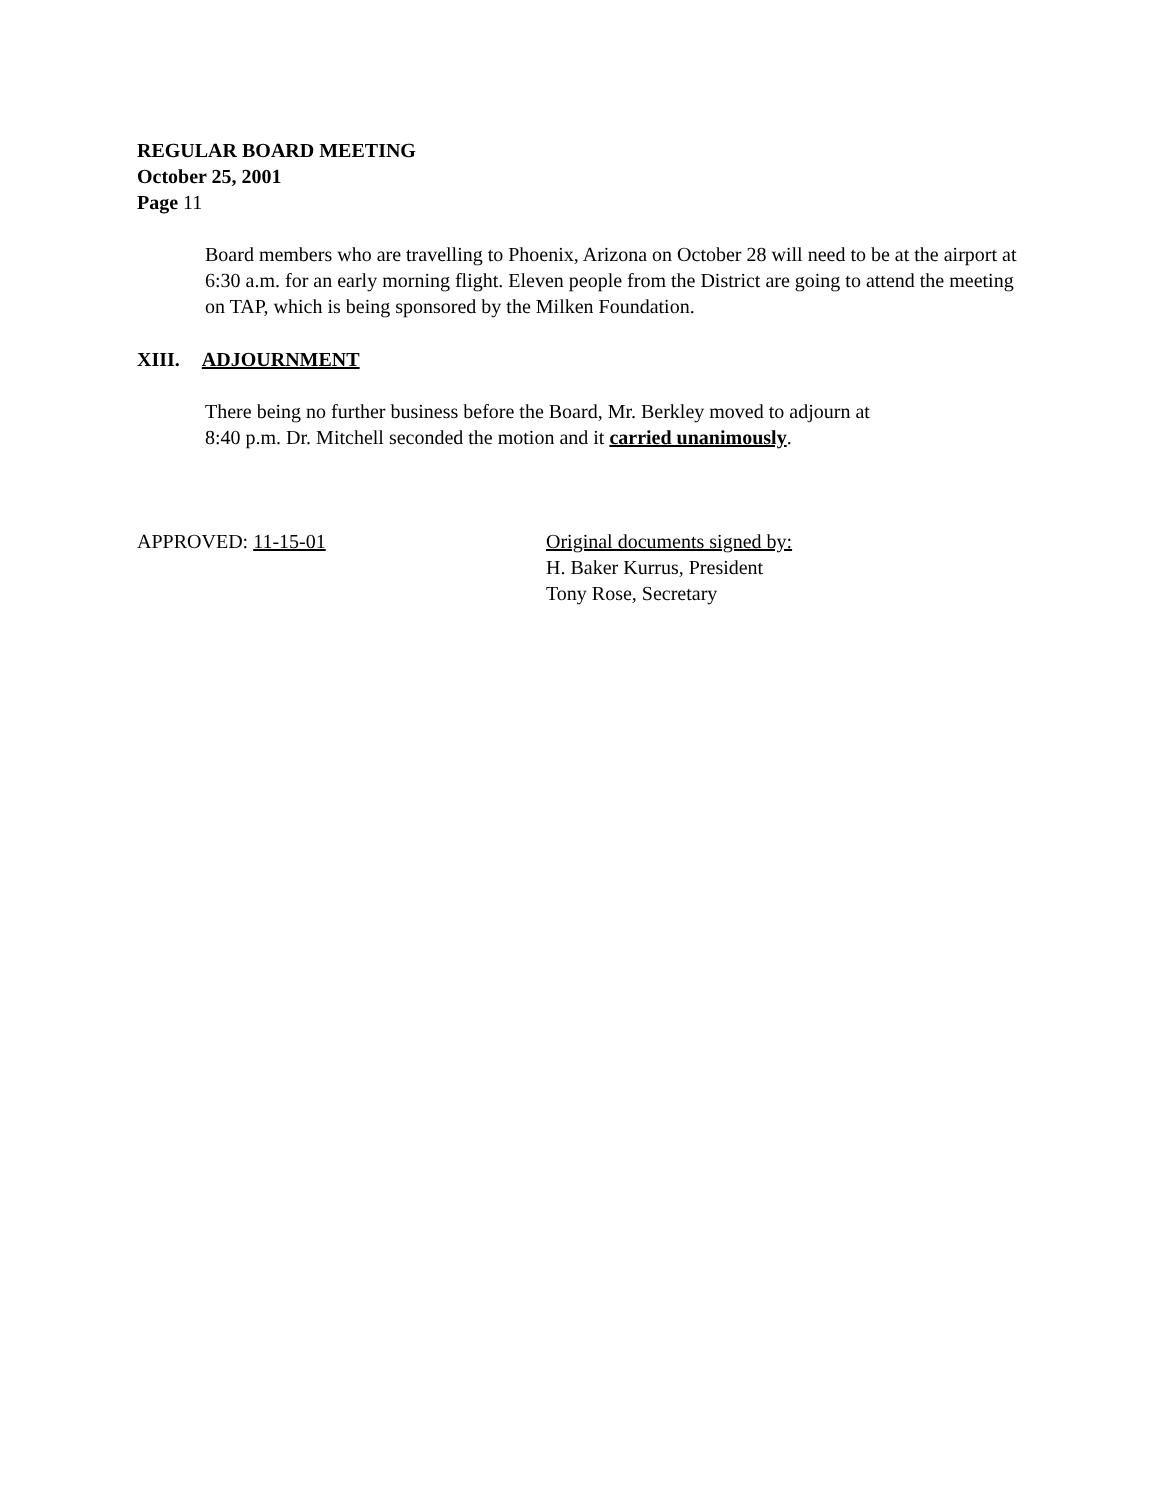REGULAR BOARD MEETING
October 25, 2001
Page 11
Board members who are travelling to Phoenix, Arizona on October 28 will need to be at the airport at 6:30 a.m. for an early morning flight. Eleven people from the District are going to attend the meeting on TAP, which is being sponsored by the Milken Foundation.
XIII. ADJOURNMENT
There being no further business before the Board, Mr. Berkley moved to adjourn at
8:40 p.m. Dr. Mitchell seconded the motion and it carried unanimously.
APPROVED: 11-15-01
Original documents signed by:
H. Baker Kurrus, President
Tony Rose, Secretary